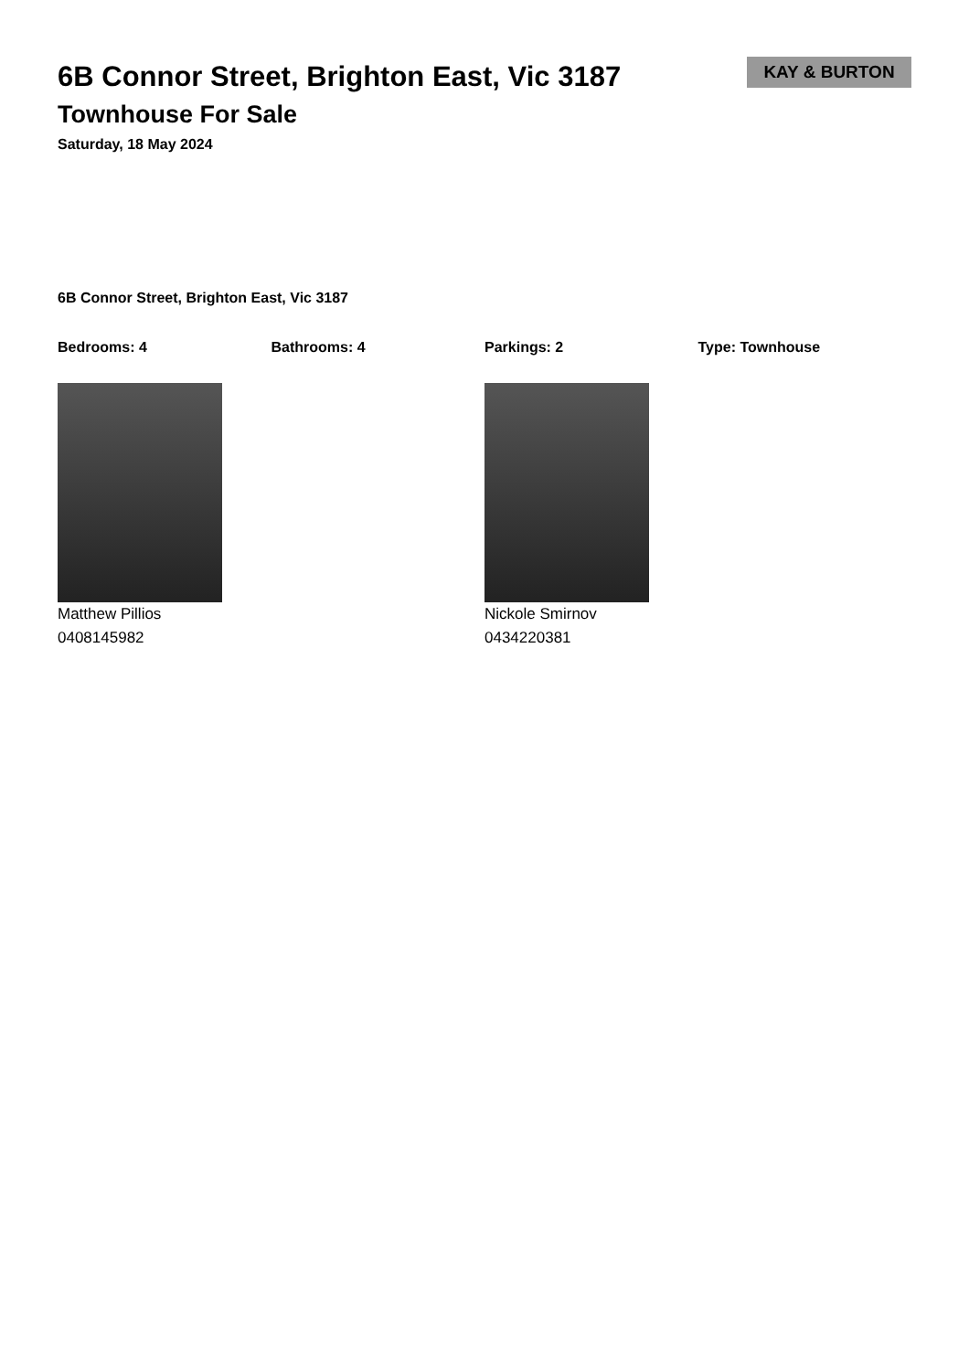6B Connor Street, Brighton East, Vic 3187
Townhouse For Sale
Saturday, 18 May 2024
KAY & BURTON
6B Connor Street, Brighton East, Vic 3187
Bedrooms: 4 Bathrooms: 4 Parkings: 2 Type: Townhouse
Matthew Pillios
0408145982
Nickole Smirnov
0434220381